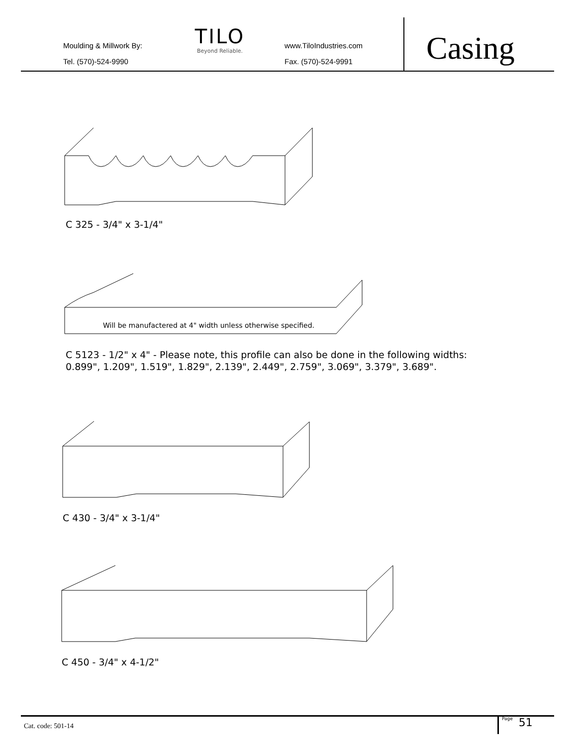Moulding & Millwork By:
Tel. (570)-524-9990
TILO
Beyond Reliable.
www.TiloIndustries.com
Fax. (570)-524-9991
Casing
C 325 - 3/4" x 3-1/4"
Will be manufactered at 4" width unless otherwise specified.
C 5123 - 1/2" x 4" - Please note, this profile can also be done in the following widths:
0.899", 1.209", 1.519", 1.829", 2.139", 2.449", 2.759", 3.069", 3.379", 3.689".
C 430 - 3/4" x 3-1/4"
C 450 - 3/4" x 4-1/2"
Cat. code: 501-14
Page 51